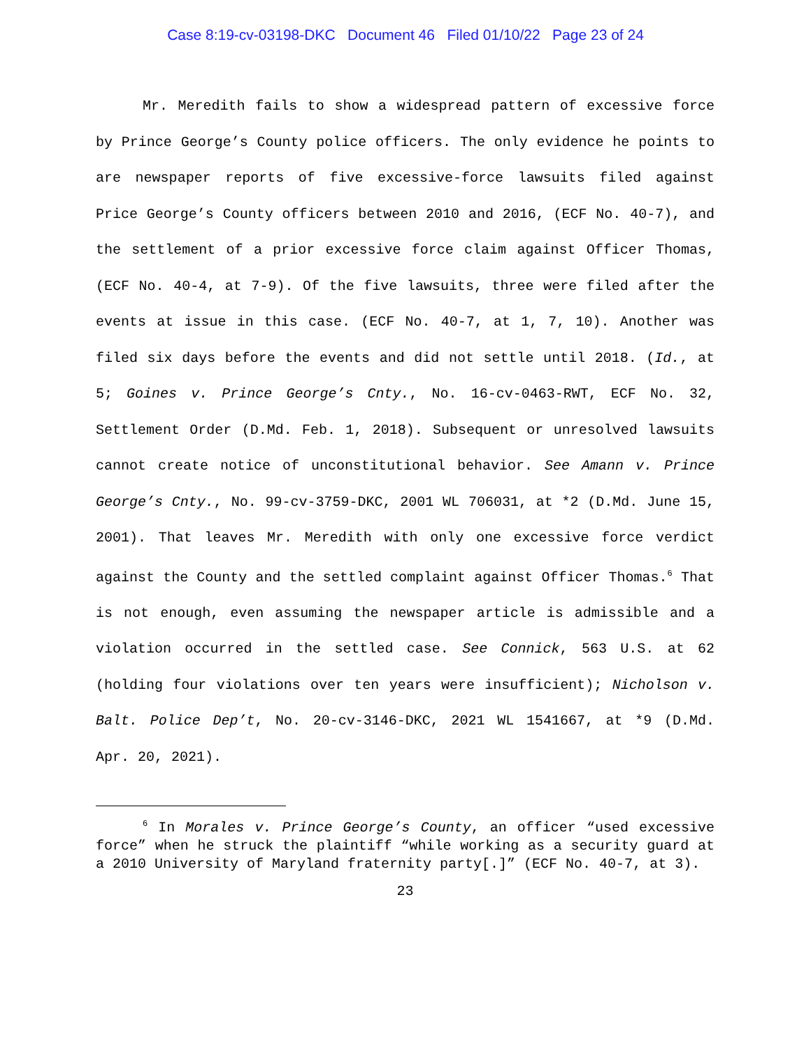Case 8:19-cv-03198-DKC Document 46 Filed 01/10/22 Page 23 of 24
Mr. Meredith fails to show a widespread pattern of excessive force by Prince George’s County police officers. The only evidence he points to are newspaper reports of five excessive-force lawsuits filed against Price George’s County officers between 2010 and 2016, (ECF No. 40-7), and the settlement of a prior excessive force claim against Officer Thomas, (ECF No. 40-4, at 7-9). Of the five lawsuits, three were filed after the events at issue in this case. (ECF No. 40-7, at 1, 7, 10). Another was filed six days before the events and did not settle until 2018. (Id., at 5; Goines v. Prince George’s Cnty., No. 16-cv-0463-RWT, ECF No. 32, Settlement Order (D.Md. Feb. 1, 2018). Subsequent or unresolved lawsuits cannot create notice of unconstitutional behavior. See Amann v. Prince George’s Cnty., No. 99-cv-3759-DKC, 2001 WL 706031, at *2 (D.Md. June 15, 2001). That leaves Mr. Meredith with only one excessive force verdict against the County and the settled complaint against Officer Thomas.<sup>6</sup> That is not enough, even assuming the newspaper article is admissible and a violation occurred in the settled case. See Connick, 563 U.S. at 62 (holding four violations over ten years were insufficient); Nicholson v. Balt. Police Dep’t, No. 20-cv-3146-DKC, 2021 WL 1541667, at *9 (D.Md. Apr. 20, 2021).
<sup>6</sup> In Morales v. Prince George’s County, an officer “used excessive force” when he struck the plaintiff “while working as a security guard at a 2010 University of Maryland fraternity party[.]” (ECF No. 40-7, at 3).
23